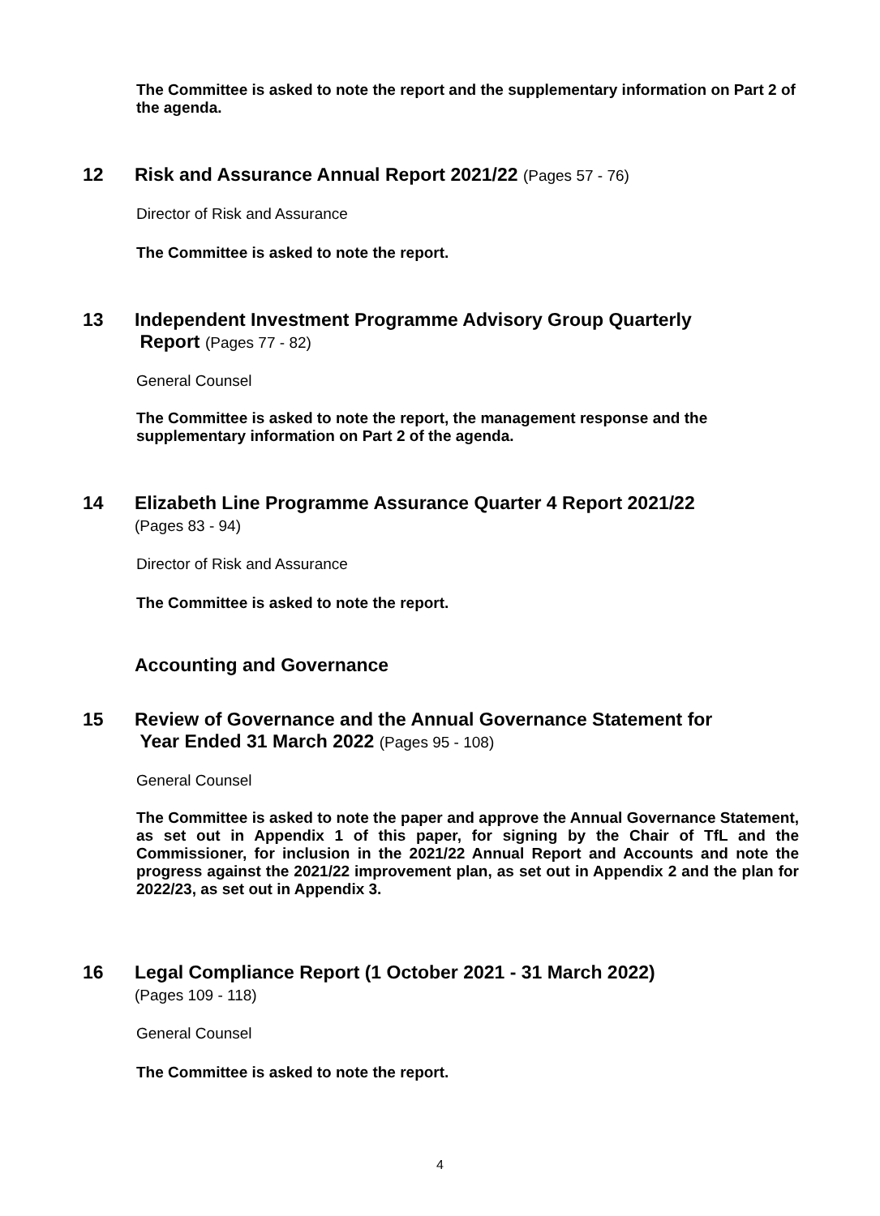The Committee is asked to note the report and the supplementary information on Part 2 of the agenda.
12 Risk and Assurance Annual Report 2021/22 (Pages 57 - 76)
Director of Risk and Assurance
The Committee is asked to note the report.
13 Independent Investment Programme Advisory Group Quarterly
Report (Pages 77 - 82)
General Counsel
The Committee is asked to note the report, the management response and the supplementary information on Part 2 of the agenda.
14 Elizabeth Line Programme Assurance Quarter 4 Report 2021/22
(Pages 83 - 94)
Director of Risk and Assurance
The Committee is asked to note the report.
Accounting and Governance
15 Review of Governance and the Annual Governance Statement for
Year Ended 31 March 2022 (Pages 95 - 108)
General Counsel
The Committee is asked to note the paper and approve the Annual Governance Statement, as set out in Appendix 1 of this paper, for signing by the Chair of TfL and the Commissioner, for inclusion in the 2021/22 Annual Report and Accounts and note the progress against the 2021/22 improvement plan, as set out in Appendix 2 and the plan for 2022/23, as set out in Appendix 3.
16 Legal Compliance Report (1 October 2021 - 31 March 2022)
(Pages 109 - 118)
General Counsel
The Committee is asked to note the report.
4